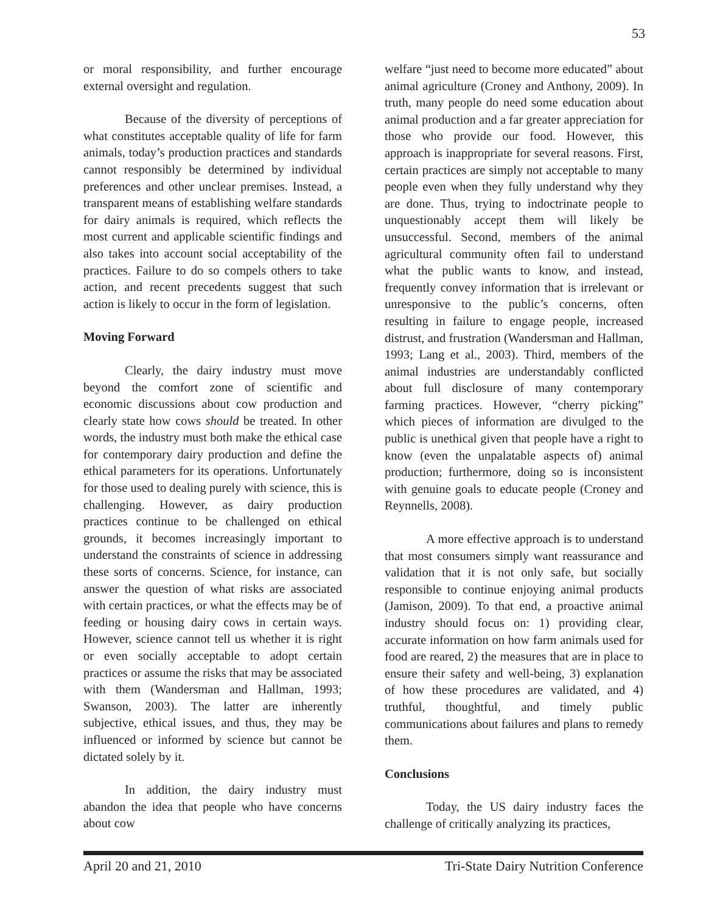53
or moral responsibility, and further encourage external oversight and regulation.
Because of the diversity of perceptions of what constitutes acceptable quality of life for farm animals, today’s production practices and standards cannot responsibly be determined by individual preferences and other unclear premises. Instead, a transparent means of establishing welfare standards for dairy animals is required, which reflects the most current and applicable scientific findings and also takes into account social acceptability of the practices. Failure to do so compels others to take action, and recent precedents suggest that such action is likely to occur in the form of legislation.
Moving Forward
Clearly, the dairy industry must move beyond the comfort zone of scientific and economic discussions about cow production and clearly state how cows should be treated. In other words, the industry must both make the ethical case for contemporary dairy production and define the ethical parameters for its operations. Unfortunately for those used to dealing purely with science, this is challenging. However, as dairy production practices continue to be challenged on ethical grounds, it becomes increasingly important to understand the constraints of science in addressing these sorts of concerns. Science, for instance, can answer the question of what risks are associated with certain practices, or what the effects may be of feeding or housing dairy cows in certain ways. However, science cannot tell us whether it is right or even socially acceptable to adopt certain practices or assume the risks that may be associated with them (Wandersman and Hallman, 1993; Swanson, 2003). The latter are inherently subjective, ethical issues, and thus, they may be influenced or informed by science but cannot be dictated solely by it.
In addition, the dairy industry must abandon the idea that people who have concerns about cow
welfare “just need to become more educated” about animal agriculture (Croney and Anthony, 2009). In truth, many people do need some education about animal production and a far greater appreciation for those who provide our food. However, this approach is inappropriate for several reasons. First, certain practices are simply not acceptable to many people even when they fully understand why they are done. Thus, trying to indoctrinate people to unquestionably accept them will likely be unsuccessful. Second, members of the animal agricultural community often fail to understand what the public wants to know, and instead, frequently convey information that is irrelevant or unresponsive to the public’s concerns, often resulting in failure to engage people, increased distrust, and frustration (Wandersman and Hallman, 1993; Lang et al., 2003). Third, members of the animal industries are understandably conflicted about full disclosure of many contemporary farming practices. However, “cherry picking” which pieces of information are divulged to the public is unethical given that people have a right to know (even the unpalatable aspects of) animal production; furthermore, doing so is inconsistent with genuine goals to educate people (Croney and Reynnells, 2008).
A more effective approach is to understand that most consumers simply want reassurance and validation that it is not only safe, but socially responsible to continue enjoying animal products (Jamison, 2009). To that end, a proactive animal industry should focus on: 1) providing clear, accurate information on how farm animals used for food are reared, 2) the measures that are in place to ensure their safety and well-being, 3) explanation of how these procedures are validated, and 4) truthful, thoughtful, and timely public communications about failures and plans to remedy them.
Conclusions
Today, the US dairy industry faces the challenge of critically analyzing its practices,
April 20 and 21, 2010 Tri-State Dairy Nutrition Conference